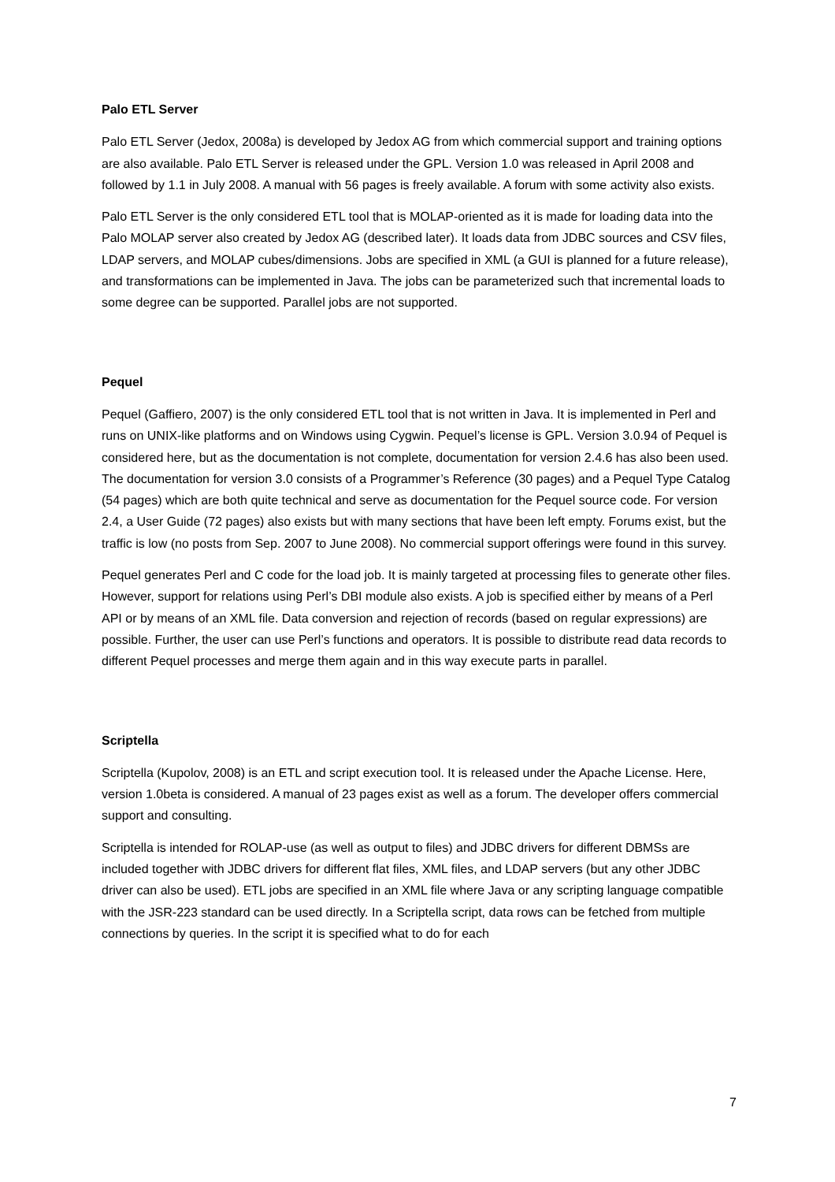Palo ETL Server
Palo ETL Server (Jedox, 2008a) is developed by Jedox AG from which commercial support and training options are also available. Palo ETL Server is released under the GPL. Version 1.0 was released in April 2008 and followed by 1.1 in July 2008. A manual with 56 pages is freely available. A forum with some activity also exists.
Palo ETL Server is the only considered ETL tool that is MOLAP-oriented as it is made for loading data into the Palo MOLAP server also created by Jedox AG (described later). It loads data from JDBC sources and CSV files, LDAP servers, and MOLAP cubes/dimensions. Jobs are specified in XML (a GUI is planned for a future release), and transformations can be implemented in Java. The jobs can be parameterized such that incremental loads to some degree can be supported. Parallel jobs are not supported.
Pequel
Pequel (Gaffiero, 2007) is the only considered ETL tool that is not written in Java. It is implemented in Perl and runs on UNIX-like platforms and on Windows using Cygwin. Pequel’s license is GPL. Version 3.0.94 of Pequel is considered here, but as the documentation is not complete, documentation for version 2.4.6 has also been used. The documentation for version 3.0 consists of a Programmer’s Reference (30 pages) and a Pequel Type Catalog (54 pages) which are both quite technical and serve as documentation for the Pequel source code. For version 2.4, a User Guide (72 pages) also exists but with many sections that have been left empty. Forums exist, but the traffic is low (no posts from Sep. 2007 to June 2008). No commercial support offerings were found in this survey.
Pequel generates Perl and C code for the load job. It is mainly targeted at processing files to generate other files. However, support for relations using Perl’s DBI module also exists. A job is specified either by means of a Perl API or by means of an XML file. Data conversion and rejection of records (based on regular expressions) are possible. Further, the user can use Perl’s functions and operators. It is possible to distribute read data records to different Pequel processes and merge them again and in this way execute parts in parallel.
Scriptella
Scriptella (Kupolov, 2008) is an ETL and script execution tool. It is released under the Apache License. Here, version 1.0beta is considered. A manual of 23 pages exist as well as a forum. The developer offers commercial support and consulting.
Scriptella is intended for ROLAP-use (as well as output to files) and JDBC drivers for different DBMSs are included together with JDBC drivers for different flat files, XML files, and LDAP servers (but any other JDBC driver can also be used). ETL jobs are specified in an XML file where Java or any scripting language compatible with the JSR-223 standard can be used directly. In a Scriptella script, data rows can be fetched from multiple connections by queries. In the script it is specified what to do for each
7